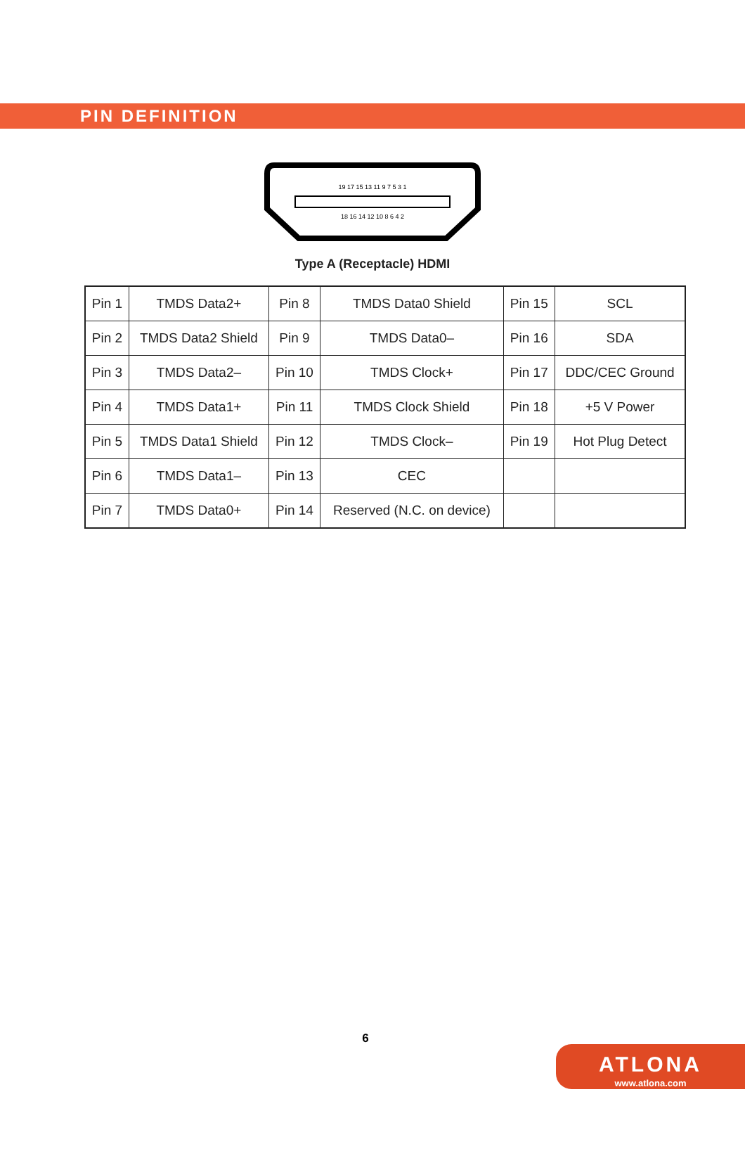PIN DEFINITION
19 17 15 13 11 9 7 5 3 1
18 16 14 12 10 8 6 4 2
Type A (Receptacle) HDMI
| Pin 1 | TMDS Data2+ | Pin 8 | TMDS Data0 Shield | Pin 15 | SCL |
| Pin 2 | TMDS Data2 Shield | Pin 9 | TMDS Data0– | Pin 16 | SDA |
| Pin 3 | TMDS Data2– | Pin 10 | TMDS Clock+ | Pin 17 | DDC/CEC Ground |
| Pin 4 | TMDS Data1+ | Pin 11 | TMDS Clock Shield | Pin 18 | +5 V Power |
| Pin 5 | TMDS Data1 Shield | Pin 12 | TMDS Clock– | Pin 19 | Hot Plug Detect |
| Pin 6 | TMDS Data1– | Pin 13 | CEC | | |
| Pin 7 | TMDS Data0+ | Pin 14 | Reserved (N.C. on device) | | |
6
ATLONA
www.atlona.com